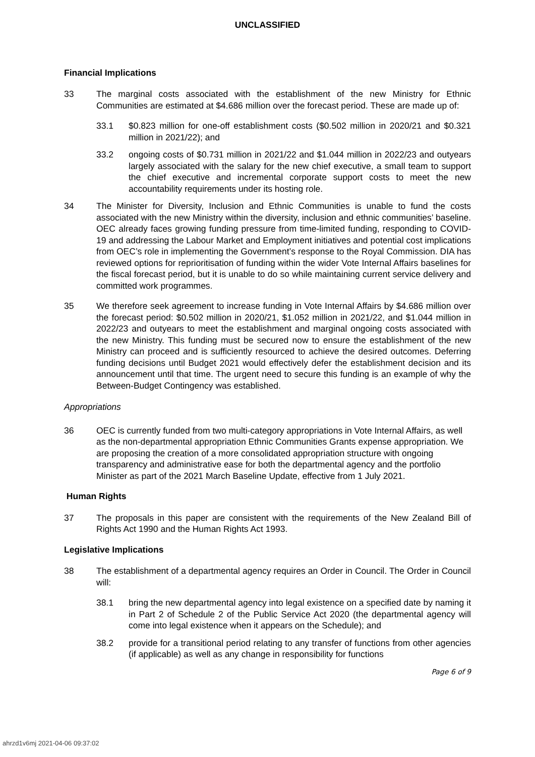UNCLASSIFIED
Financial Implications
33 The marginal costs associated with the establishment of the new Ministry for Ethnic Communities are estimated at $4.686 million over the forecast period. These are made up of:
33.1 $0.823 million for one-off establishment costs ($0.502 million in 2020/21 and $0.321 million in 2021/22); and
33.2 ongoing costs of $0.731 million in 2021/22 and $1.044 million in 2022/23 and outyears largely associated with the salary for the new chief executive, a small team to support the chief executive and incremental corporate support costs to meet the new accountability requirements under its hosting role.
34 The Minister for Diversity, Inclusion and Ethnic Communities is unable to fund the costs associated with the new Ministry within the diversity, inclusion and ethnic communities’ baseline. OEC already faces growing funding pressure from time-limited funding, responding to COVID-19 and addressing the Labour Market and Employment initiatives and potential cost implications from OEC’s role in implementing the Government’s response to the Royal Commission. DIA has reviewed options for reprioritisation of funding within the wider Vote Internal Affairs baselines for the fiscal forecast period, but it is unable to do so while maintaining current service delivery and committed work programmes.
35 We therefore seek agreement to increase funding in Vote Internal Affairs by $4.686 million over the forecast period: $0.502 million in 2020/21, $1.052 million in 2021/22, and $1.044 million in 2022/23 and outyears to meet the establishment and marginal ongoing costs associated with the new Ministry. This funding must be secured now to ensure the establishment of the new Ministry can proceed and is sufficiently resourced to achieve the desired outcomes. Deferring funding decisions until Budget 2021 would effectively defer the establishment decision and its announcement until that time. The urgent need to secure this funding is an example of why the Between-Budget Contingency was established.
Appropriations
36 OEC is currently funded from two multi-category appropriations in Vote Internal Affairs, as well as the non-departmental appropriation Ethnic Communities Grants expense appropriation. We are proposing the creation of a more consolidated appropriation structure with ongoing transparency and administrative ease for both the departmental agency and the portfolio Minister as part of the 2021 March Baseline Update, effective from 1 July 2021.
Human Rights
37 The proposals in this paper are consistent with the requirements of the New Zealand Bill of Rights Act 1990 and the Human Rights Act 1993.
Legislative Implications
38 The establishment of a departmental agency requires an Order in Council. The Order in Council will:
38.1 bring the new departmental agency into legal existence on a specified date by naming it in Part 2 of Schedule 2 of the Public Service Act 2020 (the departmental agency will come into legal existence when it appears on the Schedule); and
38.2 provide for a transitional period relating to any transfer of functions from other agencies (if applicable) as well as any change in responsibility for functions
Page 6 of 9
ahrzd1v6mj 2021-04-06 09:37:02